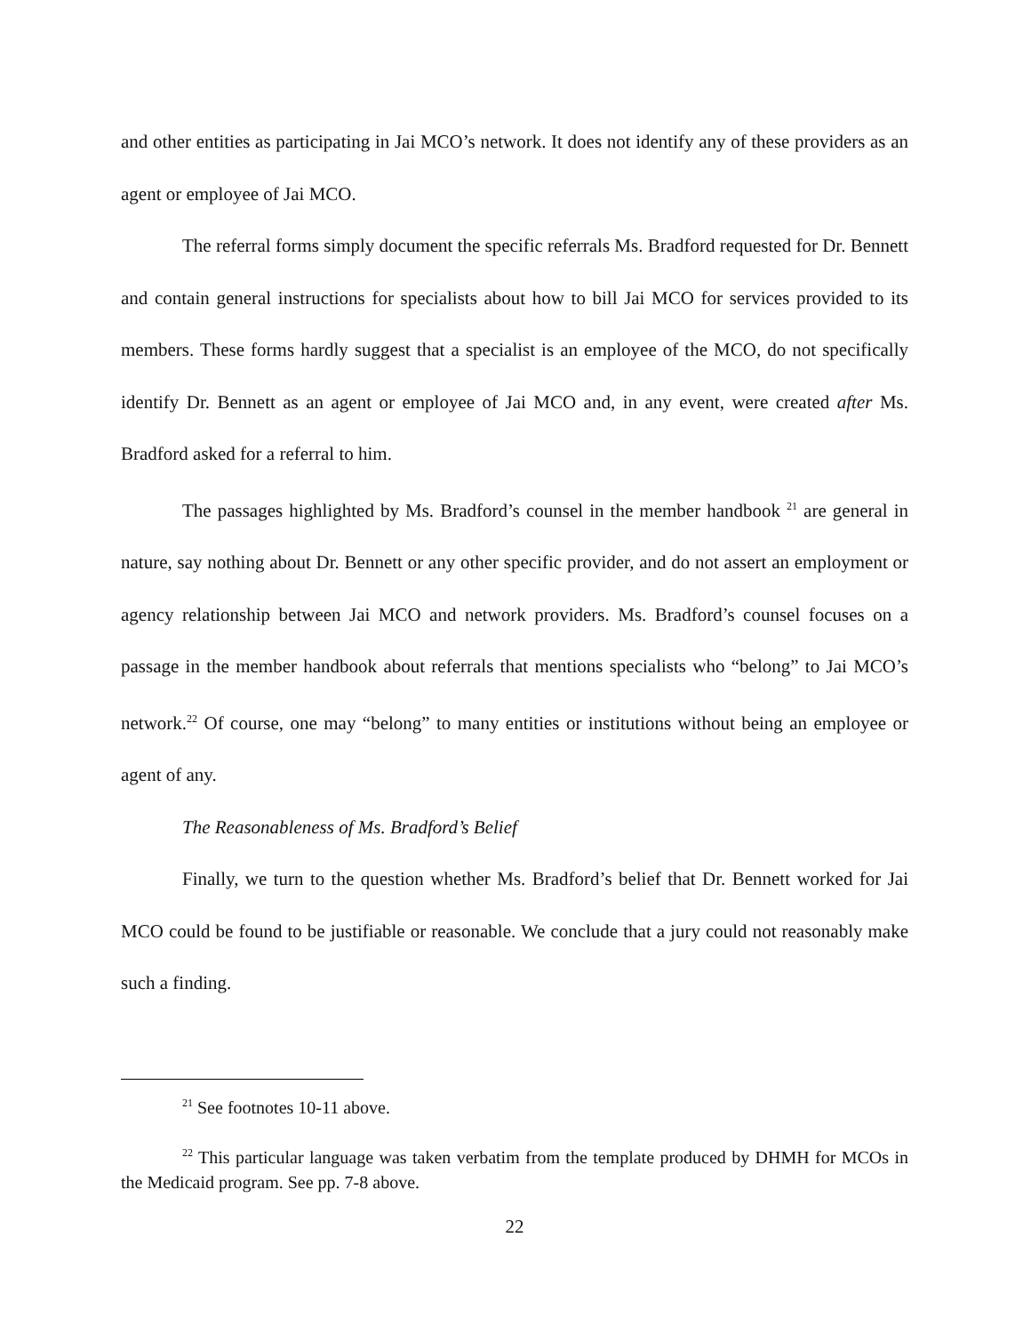and other entities as participating in Jai MCO’s network. It does not identify any of these providers as an agent or employee of Jai MCO.
The referral forms simply document the specific referrals Ms. Bradford requested for Dr. Bennett and contain general instructions for specialists about how to bill Jai MCO for services provided to its members. These forms hardly suggest that a specialist is an employee of the MCO, do not specifically identify Dr. Bennett as an agent or employee of Jai MCO and, in any event, were created after Ms. Bradford asked for a referral to him.
The passages highlighted by Ms. Bradford’s counsel in the member handbook <sup>21</sup> are general in nature, say nothing about Dr. Bennett or any other specific provider, and do not assert an employment or agency relationship between Jai MCO and network providers. Ms. Bradford’s counsel focuses on a passage in the member handbook about referrals that mentions specialists who “belong” to Jai MCO’s network.<sup>22</sup> Of course, one may “belong” to many entities or institutions without being an employee or agent of any.
The Reasonableness of Ms. Bradford’s Belief
Finally, we turn to the question whether Ms. Bradford’s belief that Dr. Bennett worked for Jai MCO could be found to be justifiable or reasonable. We conclude that a jury could not reasonably make such a finding.
<sup>21</sup> See footnotes 10-11 above.
<sup>22</sup> This particular language was taken verbatim from the template produced by DHMH for MCOs in the Medicaid program. See pp. 7-8 above.
22